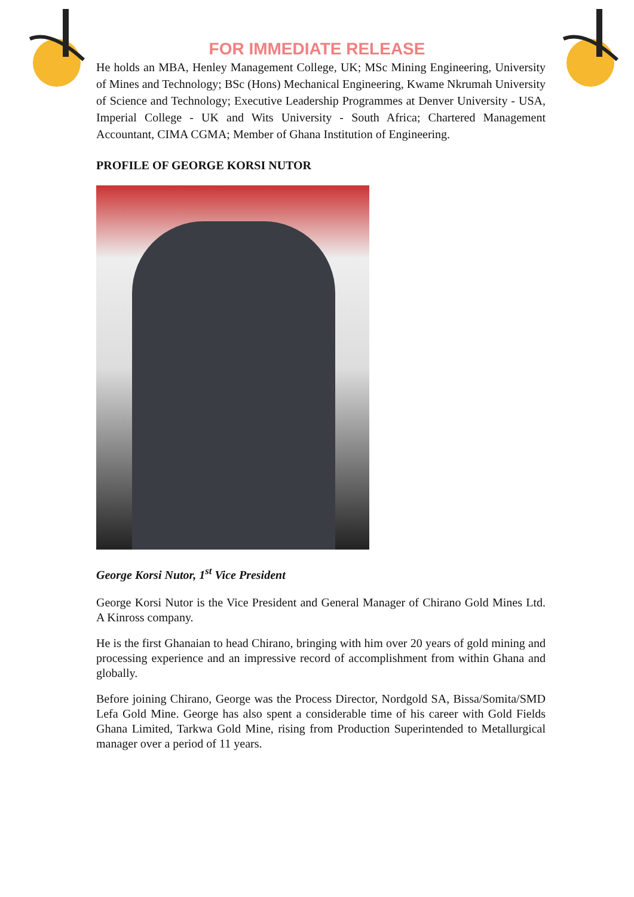FOR IMMEDIATE RELEASE
He holds an MBA, Henley Management College, UK; MSc Mining Engineering, University of Mines and Technology; BSc (Hons) Mechanical Engineering, Kwame Nkrumah University of Science and Technology; Executive Leadership Programmes at Denver University - USA, Imperial College - UK and Wits University - South Africa; Chartered Management Accountant, CIMA CGMA; Member of Ghana Institution of Engineering.
PROFILE OF GEORGE KORSI NUTOR
George Korsi Nutor, 1<sup>st</sup> Vice President
George Korsi Nutor is the Vice President and General Manager of Chirano Gold Mines Ltd. A Kinross company.
He is the first Ghanaian to head Chirano, bringing with him over 20 years of gold mining and processing experience and an impressive record of accomplishment from within Ghana and globally.
Before joining Chirano, George was the Process Director, Nordgold SA, Bissa/Somita/SMD Lefa Gold Mine. George has also spent a considerable time of his career with Gold Fields Ghana Limited, Tarkwa Gold Mine, rising from Production Superintended to Metallurgical manager over a period of 11 years.